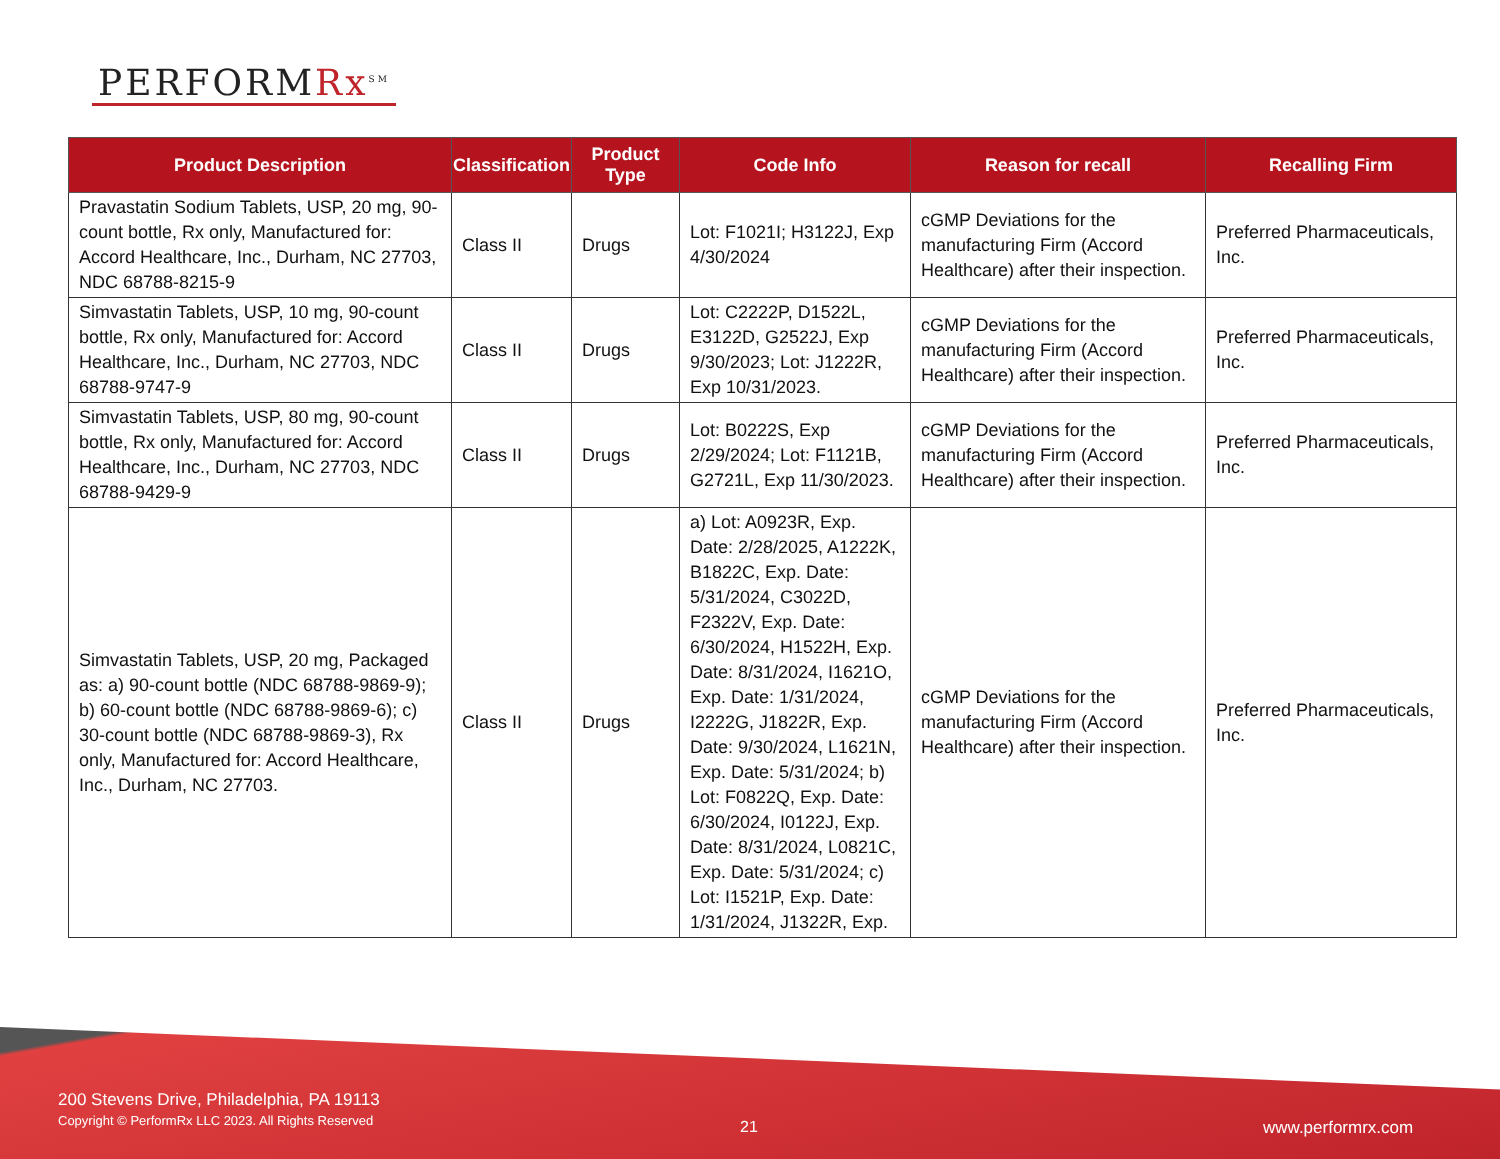PERFORMRx<sup>SM</sup>
| Product Description | Classification | Product Type | Code Info | Reason for recall | Recalling Firm |
| --- | --- | --- | --- | --- | --- |
| Pravastatin Sodium Tablets, USP, 20 mg, 90-count bottle, Rx only, Manufactured for: Accord Healthcare, Inc., Durham, NC 27703, NDC 68788-8215-9 | Class II | Drugs | Lot: F1021I; H3122J, Exp 4/30/2024 | cGMP Deviations for the manufacturing Firm (Accord Healthcare) after their inspection. | Preferred Pharmaceuticals, Inc. |
| Simvastatin Tablets, USP, 10 mg, 90-count bottle, Rx only, Manufactured for: Accord Healthcare, Inc., Durham, NC 27703, NDC 68788-9747-9 | Class II | Drugs | Lot: C2222P, D1522L, E3122D, G2522J, Exp 9/30/2023; Lot: J1222R, Exp 10/31/2023. | cGMP Deviations for the manufacturing Firm (Accord Healthcare) after their inspection. | Preferred Pharmaceuticals, Inc. |
| Simvastatin Tablets, USP, 80 mg, 90-count bottle, Rx only, Manufactured for: Accord Healthcare, Inc., Durham, NC 27703, NDC 68788-9429-9 | Class II | Drugs | Lot: B0222S, Exp 2/29/2024; Lot: F1121B, G2721L, Exp 11/30/2023. | cGMP Deviations for the manufacturing Firm (Accord Healthcare) after their inspection. | Preferred Pharmaceuticals, Inc. |
| Simvastatin Tablets, USP, 20 mg, Packaged as: a) 90-count bottle (NDC 68788-9869-9); b) 60-count bottle (NDC 68788-9869-6); c) 30-count bottle (NDC 68788-9869-3), Rx only, Manufactured for: Accord Healthcare, Inc., Durham, NC 27703. | Class II | Drugs | a) Lot: A0923R, Exp. Date: 2/28/2025, A1222K, B1822C, Exp. Date: 5/31/2024, C3022D, F2322V, Exp. Date: 6/30/2024, H1522H, Exp. Date: 8/31/2024, I1621O, Exp. Date: 1/31/2024, I2222G, J1822R, Exp. Date: 9/30/2024, L1621N, Exp. Date: 5/31/2024; b) Lot: F0822Q, Exp. Date: 6/30/2024, I0122J, Exp. Date: 8/31/2024, L0821C, Exp. Date: 5/31/2024; c) Lot: I1521P, Exp. Date: 1/31/2024, J1322R, Exp. | cGMP Deviations for the manufacturing Firm (Accord Healthcare) after their inspection. | Preferred Pharmaceuticals, Inc. |
200 Stevens Drive, Philadelphia, PA 19113
Copyright © PerformRx LLC 2023. All Rights Reserved
21 www.performrx.com